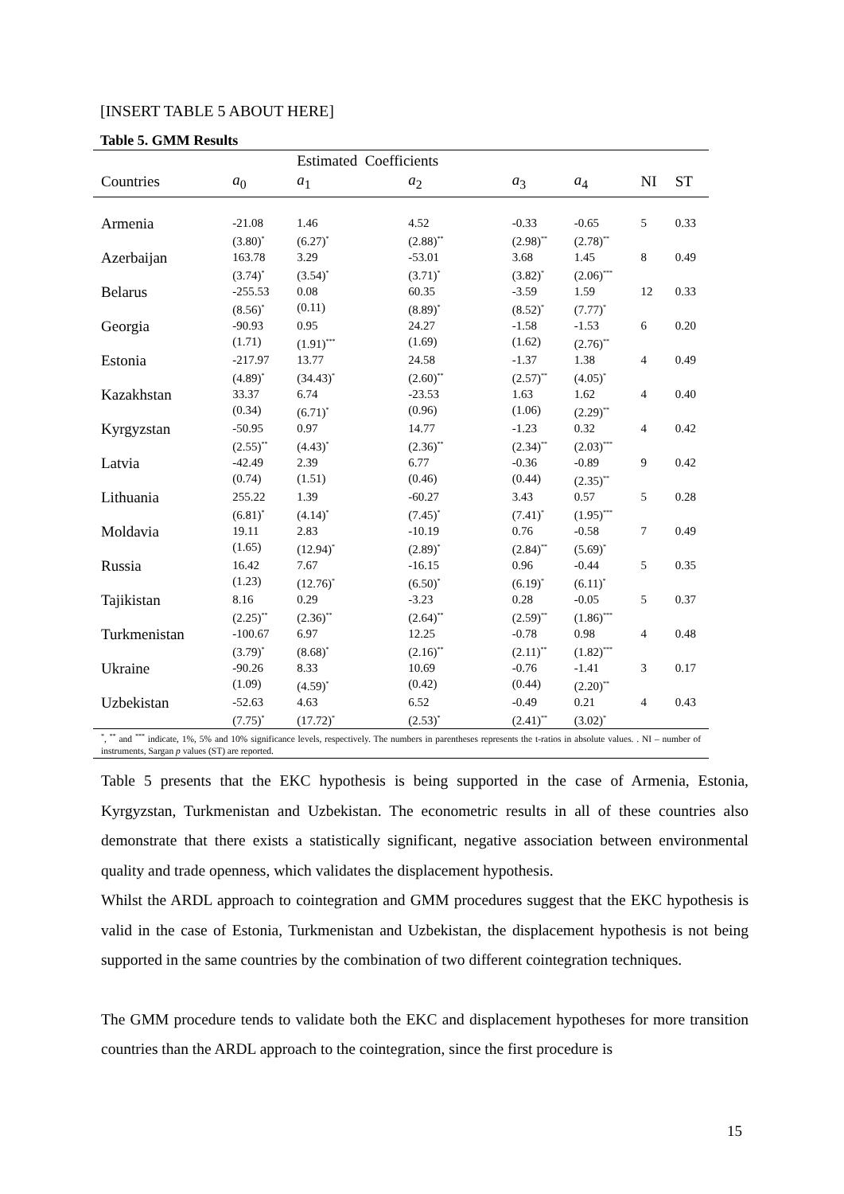[INSERT TABLE 5 ABOUT HERE]
Table 5. GMM Results
| | | Estimated Coefficients | | | | | |
| --- | --- | --- | --- | --- | --- | --- | --- |
| Countries | a<sub>0</sub> | a<sub>1</sub> | a<sub>2</sub> | a<sub>3</sub> | a<sub>4</sub> | NI | ST |
| Armenia | -21.08 (3.80)<sup>*</sup> | 1.46 (6.27)<sup>*</sup> | 4.52 (2.88)<sup>**</sup> | -0.33 (2.98)<sup>**</sup> | -0.65 (2.78)<sup>**</sup> | 5 | 0.33 |
| Azerbaijan | 163.78 (3.74)<sup>*</sup> | 3.29 (3.54)<sup>*</sup> | -53.01 (3.71)<sup>*</sup> | 3.68 (3.82)<sup>*</sup> | 1.45 (2.06)<sup>***</sup> | 8 | 0.49 |
| Belarus | -255.53 (8.56)<sup>*</sup> | 0.08 (0.11) | 60.35 (8.89)<sup>*</sup> | -3.59 (8.52)<sup>*</sup> | 1.59 (7.77)<sup>*</sup> | 12 | 0.33 |
| Georgia | -90.93 (1.71) | 0.95 (1.91)<sup>***</sup> | 24.27 (1.69) | -1.58 (1.62) | -1.53 (2.76)<sup>**</sup> | 6 | 0.20 |
| Estonia | -217.97 (4.89)<sup>*</sup> | 13.77 (34.43)<sup>*</sup> | 24.58 (2.60)<sup>**</sup> | -1.37 (2.57)<sup>**</sup> | 1.38 (4.05)<sup>*</sup> | 4 | 0.49 |
| Kazakhstan | 33.37 (0.34) | 6.74 (6.71)<sup>*</sup> | -23.53 (0.96) | 1.63 (1.06) | 1.62 (2.29)<sup>**</sup> | 4 | 0.40 |
| Kyrgyzstan | -50.95 (2.55)<sup>**</sup> | 0.97 (4.43)<sup>*</sup> | 14.77 (2.36)<sup>**</sup> | -1.23 (2.34)<sup>**</sup> | 0.32 (2.03)<sup>***</sup> | 4 | 0.42 |
| Latvia | -42.49 (0.74) | 2.39 (1.51) | 6.77 (0.46) | -0.36 (0.44) | -0.89 (2.35)<sup>**</sup> | 9 | 0.42 |
| Lithuania | 255.22 (6.81)<sup>*</sup> | 1.39 (4.14)<sup>*</sup> | -60.27 (7.45)<sup>*</sup> | 3.43 (7.41)<sup>*</sup> | 0.57 (1.95)<sup>***</sup> | 5 | 0.28 |
| Moldavia | 19.11 (1.65) | 2.83 (12.94)<sup>*</sup> | -10.19 (2.89)<sup>*</sup> | 0.76 (2.84)<sup>**</sup> | -0.58 (5.69)<sup>*</sup> | 7 | 0.49 |
| Russia | 16.42 (1.23) | 7.67 (12.76)<sup>*</sup> | -16.15 (6.50)<sup>*</sup> | 0.96 (6.19)<sup>*</sup> | -0.44 (6.11)<sup>*</sup> | 5 | 0.35 |
| Tajikistan | 8.16 (2.25)<sup>**</sup> | 0.29 (2.36)<sup>**</sup> | -3.23 (2.64)<sup>**</sup> | 0.28 (2.59)<sup>**</sup> | -0.05 (1.86)<sup>***</sup> | 5 | 0.37 |
| Turkmenistan | -100.67 (3.79)<sup>*</sup> | 6.97 (8.68)<sup>*</sup> | 12.25 (2.16)<sup>**</sup> | -0.78 (2.11)<sup>**</sup> | 0.98 (1.82)<sup>***</sup> | 4 | 0.48 |
| Ukraine | -90.26 (1.09) | 8.33 (4.59)<sup>*</sup> | 10.69 (0.42) | -0.76 (0.44) | -1.41 (2.20)<sup>**</sup> | 3 | 0.17 |
| Uzbekistan | -52.63 (7.75)<sup>*</sup> | 4.63 (17.72)<sup>*</sup> | 6.52 (2.53)<sup>*</sup> | -0.49 (2.41)<sup>**</sup> | 0.21 (3.02)<sup>*</sup> | 4 | 0.43 |
<sup>*</sup>, <sup>**</sup> and <sup>***</sup> indicate, 1%, 5% and 10% significance levels, respectively. The numbers in parentheses represents the t-ratios in absolute values. . NI – number of instruments, Sargan p values (ST) are reported.
Table 5 presents that the EKC hypothesis is being supported in the case of Armenia, Estonia, Kyrgyzstan, Turkmenistan and Uzbekistan. The econometric results in all of these countries also demonstrate that there exists a statistically significant, negative association between environmental quality and trade openness, which validates the displacement hypothesis.
Whilst the ARDL approach to cointegration and GMM procedures suggest that the EKC hypothesis is valid in the case of Estonia, Turkmenistan and Uzbekistan, the displacement hypothesis is not being supported in the same countries by the combination of two different cointegration techniques.
The GMM procedure tends to validate both the EKC and displacement hypotheses for more transition countries than the ARDL approach to the cointegration, since the first procedure is
15